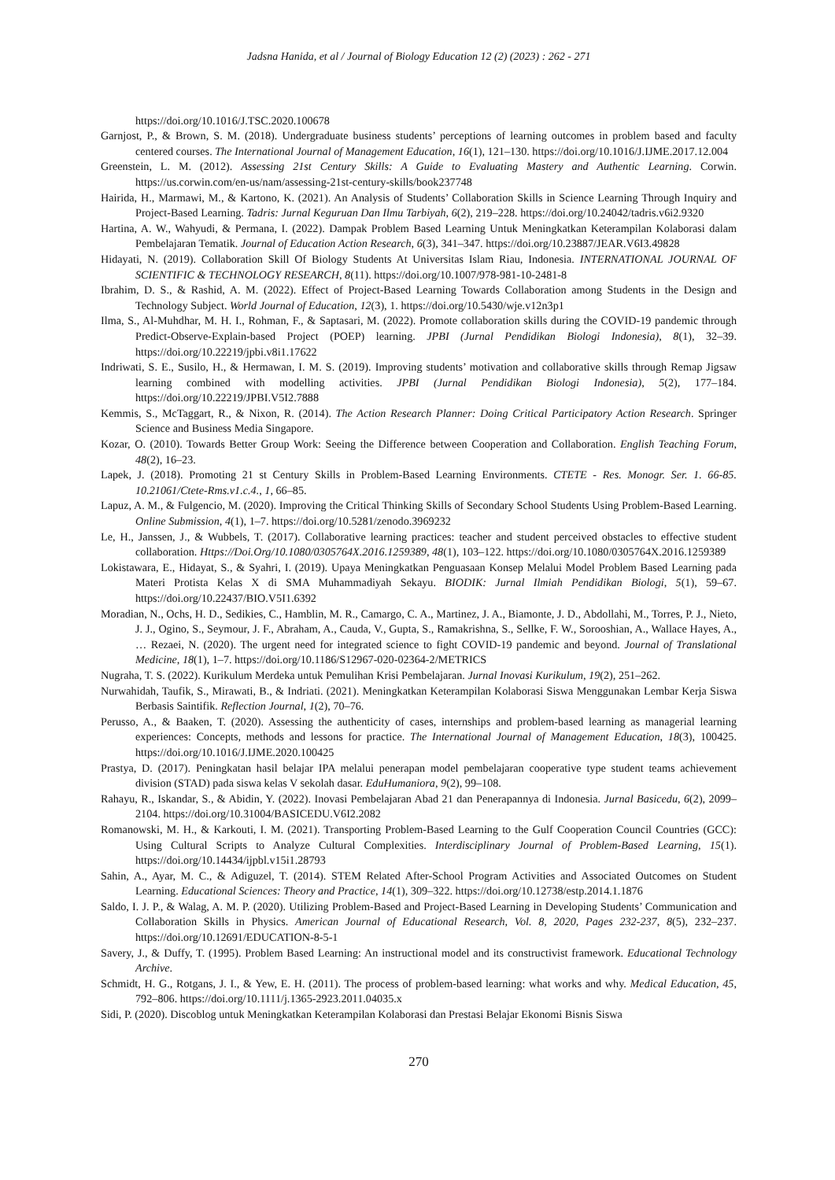Jadsna Hanida, et al / Journal of Biology Education 12 (2) (2023) : 262 - 271
https://doi.org/10.1016/J.TSC.2020.100678
Garnjost, P., & Brown, S. M. (2018). Undergraduate business students’ perceptions of learning outcomes in problem based and faculty centered courses. The International Journal of Management Education, 16(1), 121–130. https://doi.org/10.1016/J.IJME.2017.12.004
Greenstein, L. M. (2012). Assessing 21st Century Skills: A Guide to Evaluating Mastery and Authentic Learning. Corwin. https://us.corwin.com/en-us/nam/assessing-21st-century-skills/book237748
Hairida, H., Marmawi, M., & Kartono, K. (2021). An Analysis of Students’ Collaboration Skills in Science Learning Through Inquiry and Project-Based Learning. Tadris: Jurnal Keguruan Dan Ilmu Tarbiyah, 6(2), 219–228. https://doi.org/10.24042/tadris.v6i2.9320
Hartina, A. W., Wahyudi, & Permana, I. (2022). Dampak Problem Based Learning Untuk Meningkatkan Keterampilan Kolaborasi dalam Pembelajaran Tematik. Journal of Education Action Research, 6(3), 341–347. https://doi.org/10.23887/JEAR.V6I3.49828
Hidayati, N. (2019). Collaboration Skill Of Biology Students At Universitas Islam Riau, Indonesia. INTERNATIONAL JOURNAL OF SCIENTIFIC & TECHNOLOGY RESEARCH, 8(11). https://doi.org/10.1007/978-981-10-2481-8
Ibrahim, D. S., & Rashid, A. M. (2022). Effect of Project-Based Learning Towards Collaboration among Students in the Design and Technology Subject. World Journal of Education, 12(3), 1. https://doi.org/10.5430/wje.v12n3p1
Ilma, S., Al-Muhdhar, M. H. I., Rohman, F., & Saptasari, M. (2022). Promote collaboration skills during the COVID-19 pandemic through Predict-Observe-Explain-based Project (POEP) learning. JPBI (Jurnal Pendidikan Biologi Indonesia), 8(1), 32–39. https://doi.org/10.22219/jpbi.v8i1.17622
Indriwati, S. E., Susilo, H., & Hermawan, I. M. S. (2019). Improving students’ motivation and collaborative skills through Remap Jigsaw learning combined with modelling activities. JPBI (Jurnal Pendidikan Biologi Indonesia), 5(2), 177–184. https://doi.org/10.22219/JPBI.V5I2.7888
Kemmis, S., McTaggart, R., & Nixon, R. (2014). The Action Research Planner: Doing Critical Participatory Action Research. Springer Science and Business Media Singapore.
Kozar, O. (2010). Towards Better Group Work: Seeing the Difference between Cooperation and Collaboration. English Teaching Forum, 48(2), 16–23.
Lapek, J. (2018). Promoting 21 st Century Skills in Problem-Based Learning Environments. CTETE - Res. Monogr. Ser. 1. 66-85. 10.21061/Ctete-Rms.v1.c.4., 1, 66–85.
Lapuz, A. M., & Fulgencio, M. (2020). Improving the Critical Thinking Skills of Secondary School Students Using Problem-Based Learning. Online Submission, 4(1), 1–7. https://doi.org/10.5281/zenodo.3969232
Le, H., Janssen, J., & Wubbels, T. (2017). Collaborative learning practices: teacher and student perceived obstacles to effective student collaboration. Https://Doi.Org/10.1080/0305764X.2016.1259389, 48(1), 103–122. https://doi.org/10.1080/0305764X.2016.1259389
Lokistawara, E., Hidayat, S., & Syahri, I. (2019). Upaya Meningkatkan Penguasaan Konsep Melalui Model Problem Based Learning pada Materi Protista Kelas X di SMA Muhammadiyah Sekayu. BIODIK: Jurnal Ilmiah Pendidikan Biologi, 5(1), 59–67. https://doi.org/10.22437/BIO.V5I1.6392
Moradian, N., Ochs, H. D., Sedikies, C., Hamblin, M. R., Camargo, C. A., Martinez, J. A., Biamonte, J. D., Abdollahi, M., Torres, P. J., Nieto, J. J., Ogino, S., Seymour, J. F., Abraham, A., Cauda, V., Gupta, S., Ramakrishna, S., Sellke, F. W., Sorooshian, A., Wallace Hayes, A., … Rezaei, N. (2020). The urgent need for integrated science to fight COVID-19 pandemic and beyond. Journal of Translational Medicine, 18(1), 1–7. https://doi.org/10.1186/S12967-020-02364-2/METRICS
Nugraha, T. S. (2022). Kurikulum Merdeka untuk Pemulihan Krisi Pembelajaran. Jurnal Inovasi Kurikulum, 19(2), 251–262.
Nurwahidah, Taufik, S., Mirawati, B., & Indriati. (2021). Meningkatkan Keterampilan Kolaborasi Siswa Menggunakan Lembar Kerja Siswa Berbasis Saintifik. Reflection Journal, 1(2), 70–76.
Perusso, A., & Baaken, T. (2020). Assessing the authenticity of cases, internships and problem-based learning as managerial learning experiences: Concepts, methods and lessons for practice. The International Journal of Management Education, 18(3), 100425. https://doi.org/10.1016/J.IJME.2020.100425
Prastya, D. (2017). Peningkatan hasil belajar IPA melalui penerapan model pembelajaran cooperative type student teams achievement division (STAD) pada siswa kelas V sekolah dasar. EduHumaniora, 9(2), 99–108.
Rahayu, R., Iskandar, S., & Abidin, Y. (2022). Inovasi Pembelajaran Abad 21 dan Penerapannya di Indonesia. Jurnal Basicedu, 6(2), 2099–2104. https://doi.org/10.31004/BASICEDU.V6I2.2082
Romanowski, M. H., & Karkouti, I. M. (2021). Transporting Problem-Based Learning to the Gulf Cooperation Council Countries (GCC): Using Cultural Scripts to Analyze Cultural Complexities. Interdisciplinary Journal of Problem-Based Learning, 15(1). https://doi.org/10.14434/ijpbl.v15i1.28793
Sahin, A., Ayar, M. C., & Adiguzel, T. (2014). STEM Related After-School Program Activities and Associated Outcomes on Student Learning. Educational Sciences: Theory and Practice, 14(1), 309–322. https://doi.org/10.12738/estp.2014.1.1876
Saldo, I. J. P., & Walag, A. M. P. (2020). Utilizing Problem-Based and Project-Based Learning in Developing Students’ Communication and Collaboration Skills in Physics. American Journal of Educational Research, Vol. 8, 2020, Pages 232-237, 8(5), 232–237. https://doi.org/10.12691/EDUCATION-8-5-1
Savery, J., & Duffy, T. (1995). Problem Based Learning: An instructional model and its constructivist framework. Educational Technology Archive.
Schmidt, H. G., Rotgans, J. I., & Yew, E. H. (2011). The process of problem-based learning: what works and why. Medical Education, 45, 792–806. https://doi.org/10.1111/j.1365-2923.2011.04035.x
Sidi, P. (2020). Discoblog untuk Meningkatkan Keterampilan Kolaborasi dan Prestasi Belajar Ekonomi Bisnis Siswa
270